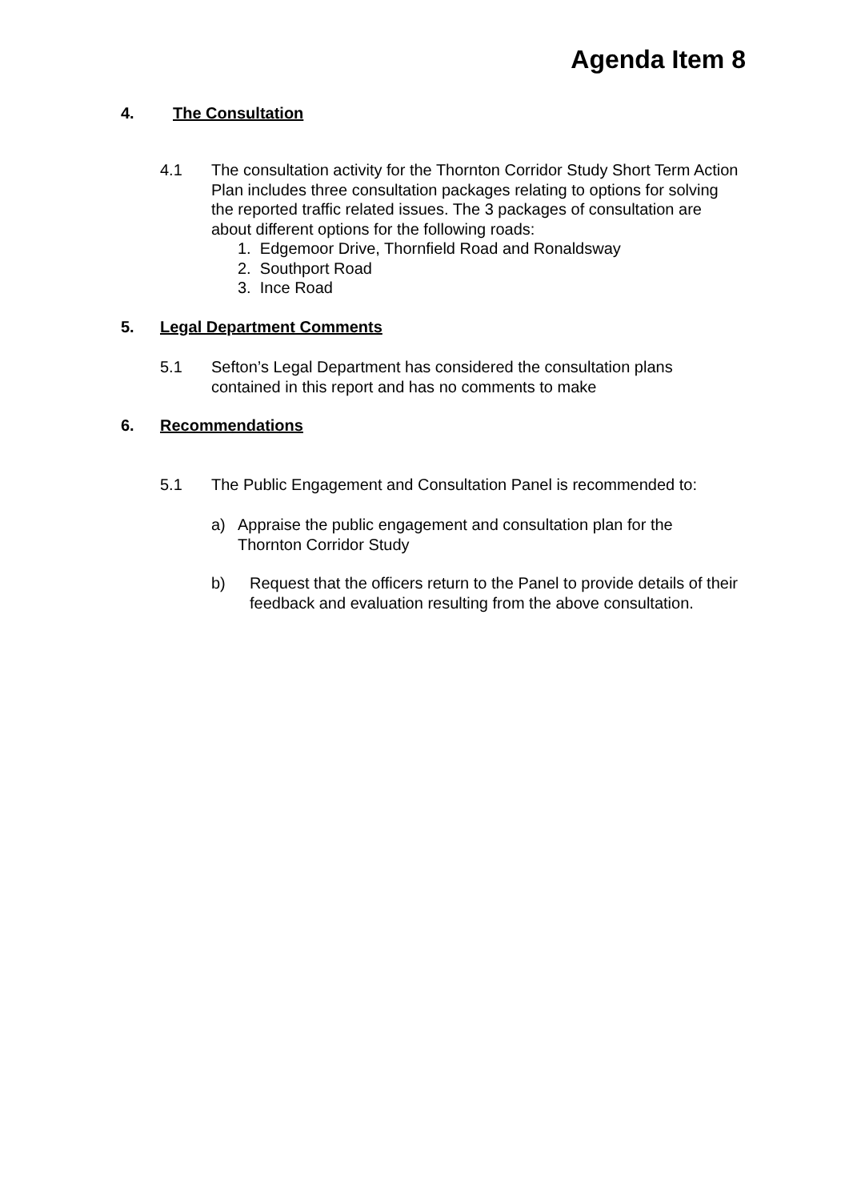Agenda Item 8
4. The Consultation
4.1 The consultation activity for the Thornton Corridor Study Short Term Action Plan includes three consultation packages relating to options for solving the reported traffic related issues. The 3 packages of consultation are about different options for the following roads:
1. Edgemoor Drive, Thornfield Road and Ronaldsway
2. Southport Road
3. Ince Road
5. Legal Department Comments
5.1 Sefton’s Legal Department has considered the consultation plans contained in this report and has no comments to make
6. Recommendations
5.1 The Public Engagement and Consultation Panel is recommended to:
a) Appraise the public engagement and consultation plan for the Thornton Corridor Study
b) Request that the officers return to the Panel to provide details of their feedback and evaluation resulting from the above consultation.